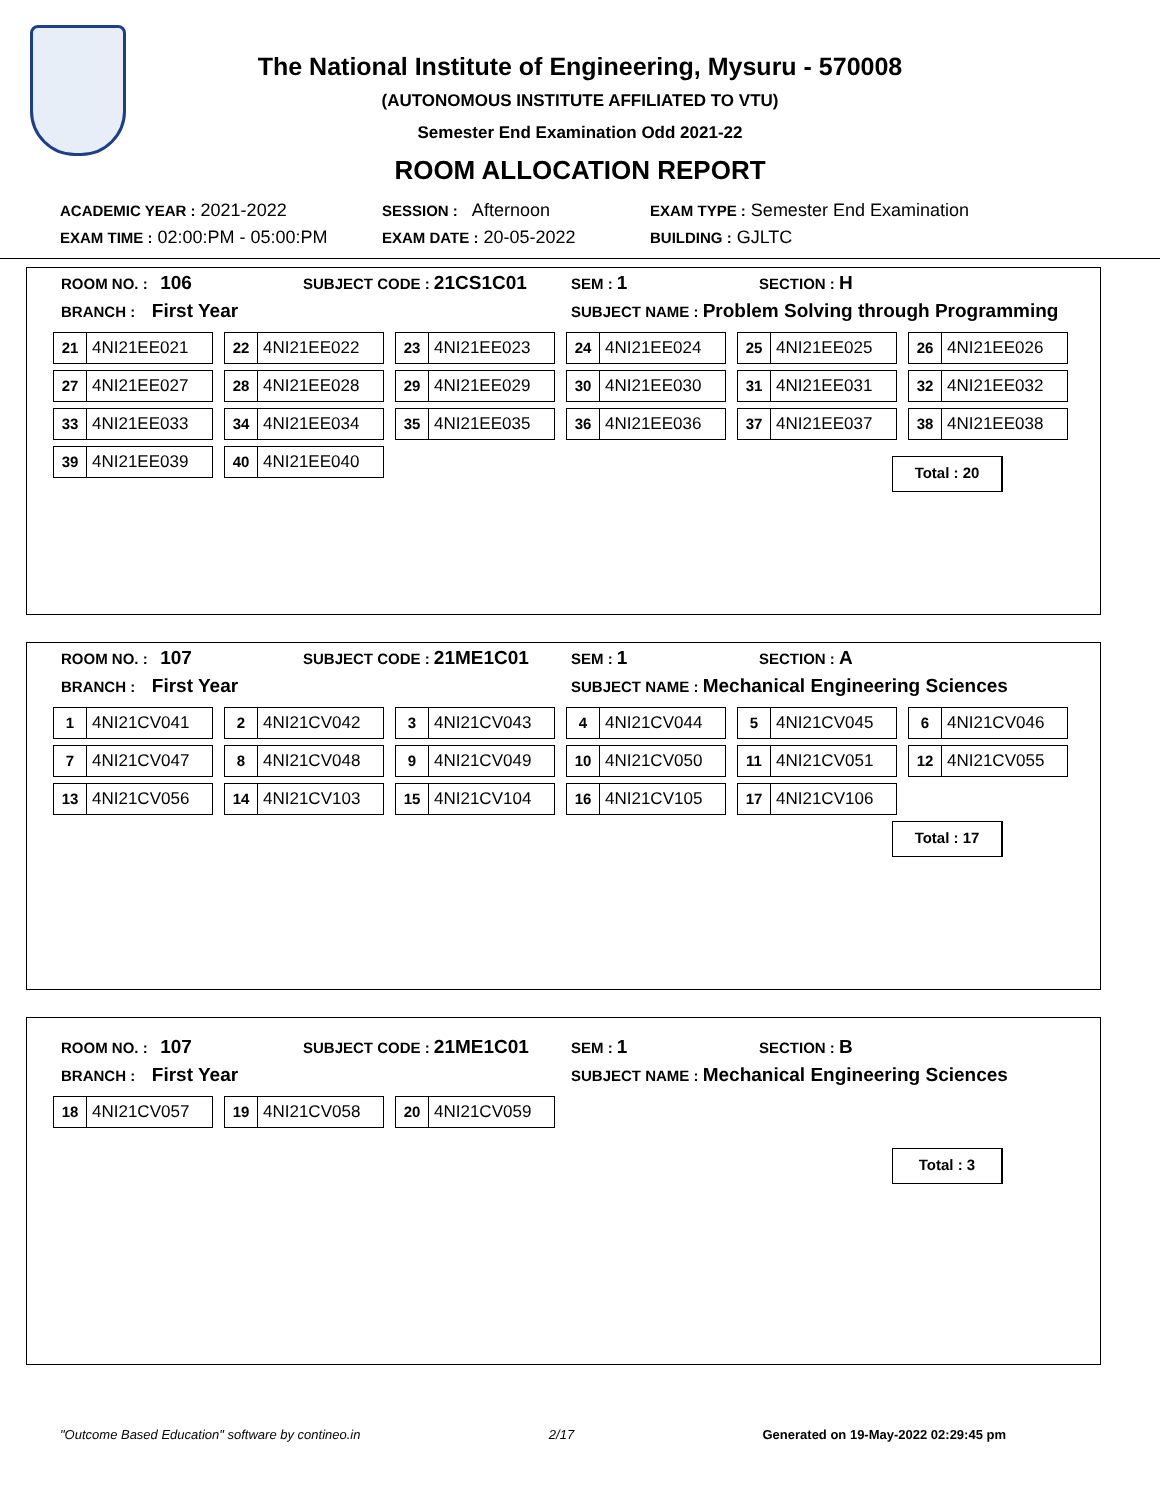The National Institute of Engineering, Mysuru - 570008
(AUTONOMOUS INSTITUTE AFFILIATED TO VTU)
Semester End Examination Odd 2021-22
ROOM ALLOCATION REPORT
ACADEMIC YEAR : 2021-2022
SESSION : Afternoon
EXAM TYPE : Semester End Examination
EXAM TIME : 02:00:PM - 05:00:PM
EXAM DATE : 20-05-2022
BUILDING : GJLTC
ROOM NO. : 106
SUBJECT CODE : 21CS1C01
SEM : 1
SECTION : H
BRANCH : First Year
SUBJECT NAME : Problem Solving through Programming
21 4NI21EE021
22 4NI21EE022
23 4NI21EE023
24 4NI21EE024
25 4NI21EE025
26 4NI21EE026
27 4NI21EE027
28 4NI21EE028
29 4NI21EE029
30 4NI21EE030
31 4NI21EE031
32 4NI21EE032
33 4NI21EE033
34 4NI21EE034
35 4NI21EE035
36 4NI21EE036
37 4NI21EE037
38 4NI21EE038
39 4NI21EE039
40 4NI21EE040
Total : 20
ROOM NO. : 107
SUBJECT CODE : 21ME1C01
SEM : 1
SECTION : A
BRANCH : First Year
SUBJECT NAME : Mechanical Engineering Sciences
1 4NI21CV041
2 4NI21CV042
3 4NI21CV043
4 4NI21CV044
5 4NI21CV045
6 4NI21CV046
7 4NI21CV047
8 4NI21CV048
9 4NI21CV049
10 4NI21CV050
11 4NI21CV051
12 4NI21CV055
13 4NI21CV056
14 4NI21CV103
15 4NI21CV104
16 4NI21CV105
17 4NI21CV106
Total : 17
ROOM NO. : 107
SUBJECT CODE : 21ME1C01
SEM : 1
SECTION : B
BRANCH : First Year
SUBJECT NAME : Mechanical Engineering Sciences
18 4NI21CV057
19 4NI21CV058
20 4NI21CV059
Total : 3
"Outcome Based Education" software by contineo.in 2/17 Generated on 19-May-2022 02:29:45 pm